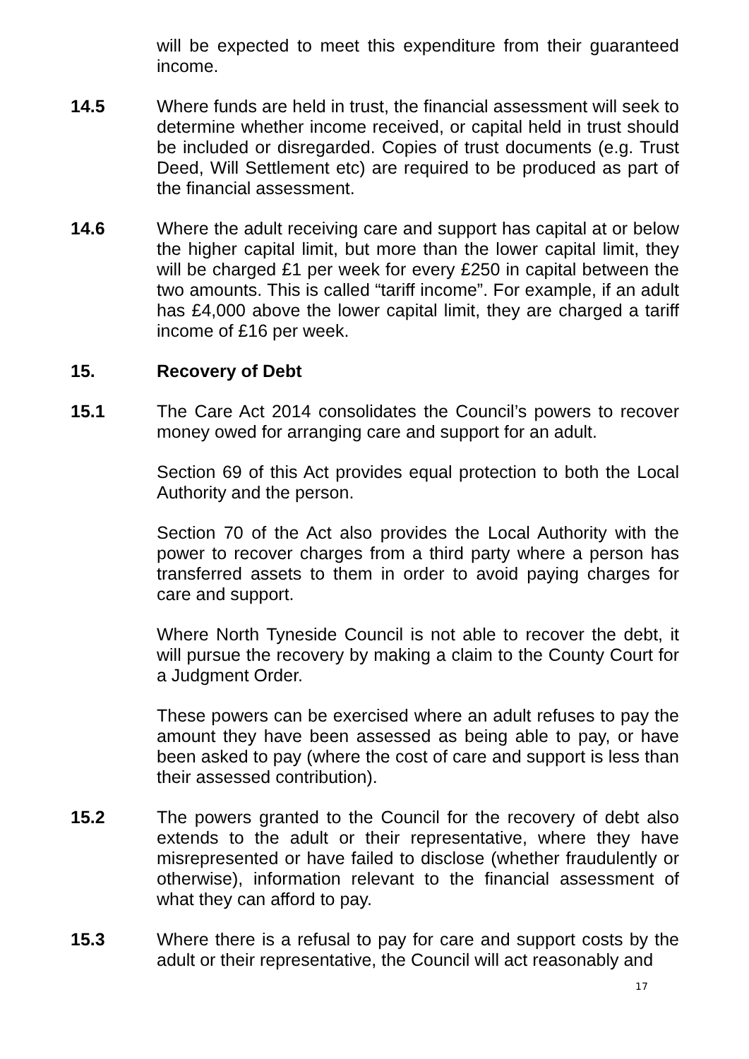will be expected to meet this expenditure from their guaranteed income.
14.5 Where funds are held in trust, the financial assessment will seek to determine whether income received, or capital held in trust should be included or disregarded. Copies of trust documents (e.g. Trust Deed, Will Settlement etc) are required to be produced as part of the financial assessment.
14.6 Where the adult receiving care and support has capital at or below the higher capital limit, but more than the lower capital limit, they will be charged £1 per week for every £250 in capital between the two amounts. This is called “tariff income”. For example, if an adult has £4,000 above the lower capital limit, they are charged a tariff income of £16 per week.
15. Recovery of Debt
15.1 The Care Act 2014 consolidates the Council’s powers to recover money owed for arranging care and support for an adult.
Section 69 of this Act provides equal protection to both the Local Authority and the person.
Section 70 of the Act also provides the Local Authority with the power to recover charges from a third party where a person has transferred assets to them in order to avoid paying charges for care and support.
Where North Tyneside Council is not able to recover the debt, it will pursue the recovery by making a claim to the County Court for a Judgment Order.
These powers can be exercised where an adult refuses to pay the amount they have been assessed as being able to pay, or have been asked to pay (where the cost of care and support is less than their assessed contribution).
15.2 The powers granted to the Council for the recovery of debt also extends to the adult or their representative, where they have misrepresented or have failed to disclose (whether fraudulently or otherwise), information relevant to the financial assessment of what they can afford to pay.
15.3 Where there is a refusal to pay for care and support costs by the adult or their representative, the Council will act reasonably and
17